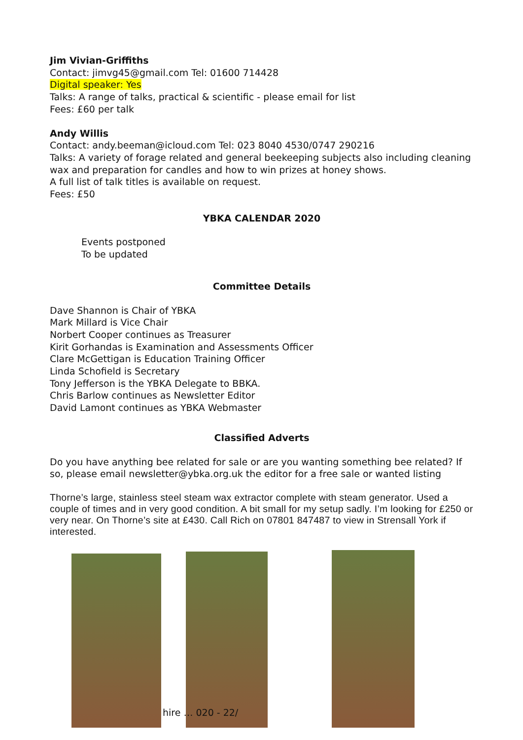Jim Vivian-Griffiths
Contact: jimvg45@gmail.com Tel: 01600 714428
Digital speaker: Yes
Talks: A range of talks, practical & scientific - please email for list
Fees: £60 per talk
Andy Willis
Contact: andy.beeman@icloud.com Tel: 023 8040 4530/0747 290216
Talks: A variety of forage related and general beekeeping subjects also including cleaning
wax and preparation for candles and how to win prizes at honey shows.
A full list of talk titles is available on request.
Fees: £50
YBKA CALENDAR 2020
Events postponed
To be updated
Committee Details
Dave Shannon is Chair of YBKA
Mark Millard is Vice Chair
Norbert Cooper continues as Treasurer
Kirit Gorhandas is Examination and Assessments Officer
Clare McGettigan is Education Training Officer
Linda Schofield is Secretary
Tony Jefferson is the YBKA Delegate to BBKA.
Chris Barlow continues as Newsletter Editor
David Lamont continues as YBKA Webmaster
Classified Adverts
Do you have anything bee related for sale or are you wanting something bee related? If so, please email newsletter@ybka.org.uk the editor for a free sale or wanted listing
Thorne’s large, stainless steel steam wax extractor complete with steam generator. Used a couple of times and in very good condition. A bit small for my setup sadly. I’m looking for £250 or very near. On Thorne’s site at £430. Call Rich on 07801 847487 to view in Strensall York if interested.
hire … 020 - 22/